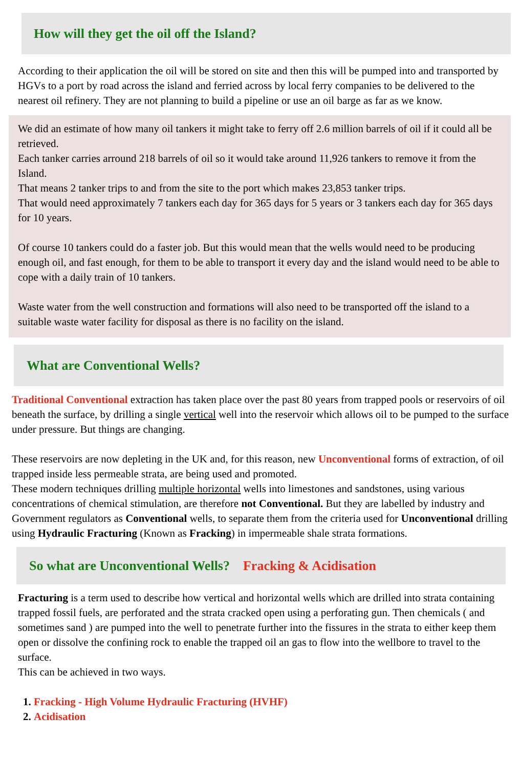How will they get the oil off the Island?
According to their application the oil will be stored on site and then this will be pumped into and transported by HGVs to a port by road across the island and ferried across by local ferry companies to be delivered to the nearest oil refinery. They are not planning to build a pipeline or use an oil barge as far as we know.
We did an estimate of how many oil tankers it might take to ferry off 2.6 million barrels of oil if it could all be retrieved.
Each tanker carries arround 218 barrels of oil so it would take around 11,926 tankers to remove it from the Island.
That means 2 tanker trips to and from the site to the port which makes 23,853 tanker trips.
That would need approximately 7 tankers each day for 365 days for 5 years or 3 tankers each day for 365 days for 10 years.
Of course 10 tankers could do a faster job. But this would mean that the wells would need to be producing enough oil, and fast enough, for them to be able to transport it every day and the island would need to be able to cope with a daily train of 10 tankers.
Waste water from the well construction and formations will also need to be transported off the island to a suitable waste water facility for disposal as there is no facility on the island.
What are Conventional Wells?
Traditional Conventional extraction has taken place over the past 80 years from trapped pools or reservoirs of oil beneath the surface, by drilling a single vertical well into the reservoir which allows oil to be pumped to the surface under pressure. But things are changing.
These reservoirs are now depleting in the UK and, for this reason, new Unconventional forms of extraction, of oil trapped inside less permeable strata, are being used and promoted.
These modern techniques drilling multiple horizontal wells into limestones and sandstones, using various concentrations of chemical stimulation, are therefore not Conventional. But they are labelled by industry and Government regulators as Conventional wells, to separate them from the criteria used for Unconventional drilling using Hydraulic Fracturing (Known as Fracking) in impermeable shale strata formations.
So what are Unconventional Wells? Fracking & Acidisation
Fracturing is a term used to describe how vertical and horizontal wells which are drilled into strata containing trapped fossil fuels, are perforated and the strata cracked open using a perforating gun. Then chemicals ( and sometimes sand ) are pumped into the well to penetrate further into the fissures in the strata to either keep them open or dissolve the confining rock to enable the trapped oil an gas to flow into the wellbore to travel to the surface.
This can be achieved in two ways.
1. Fracking - High Volume Hydraulic Fracturing (HVHF)
2. Acidisation